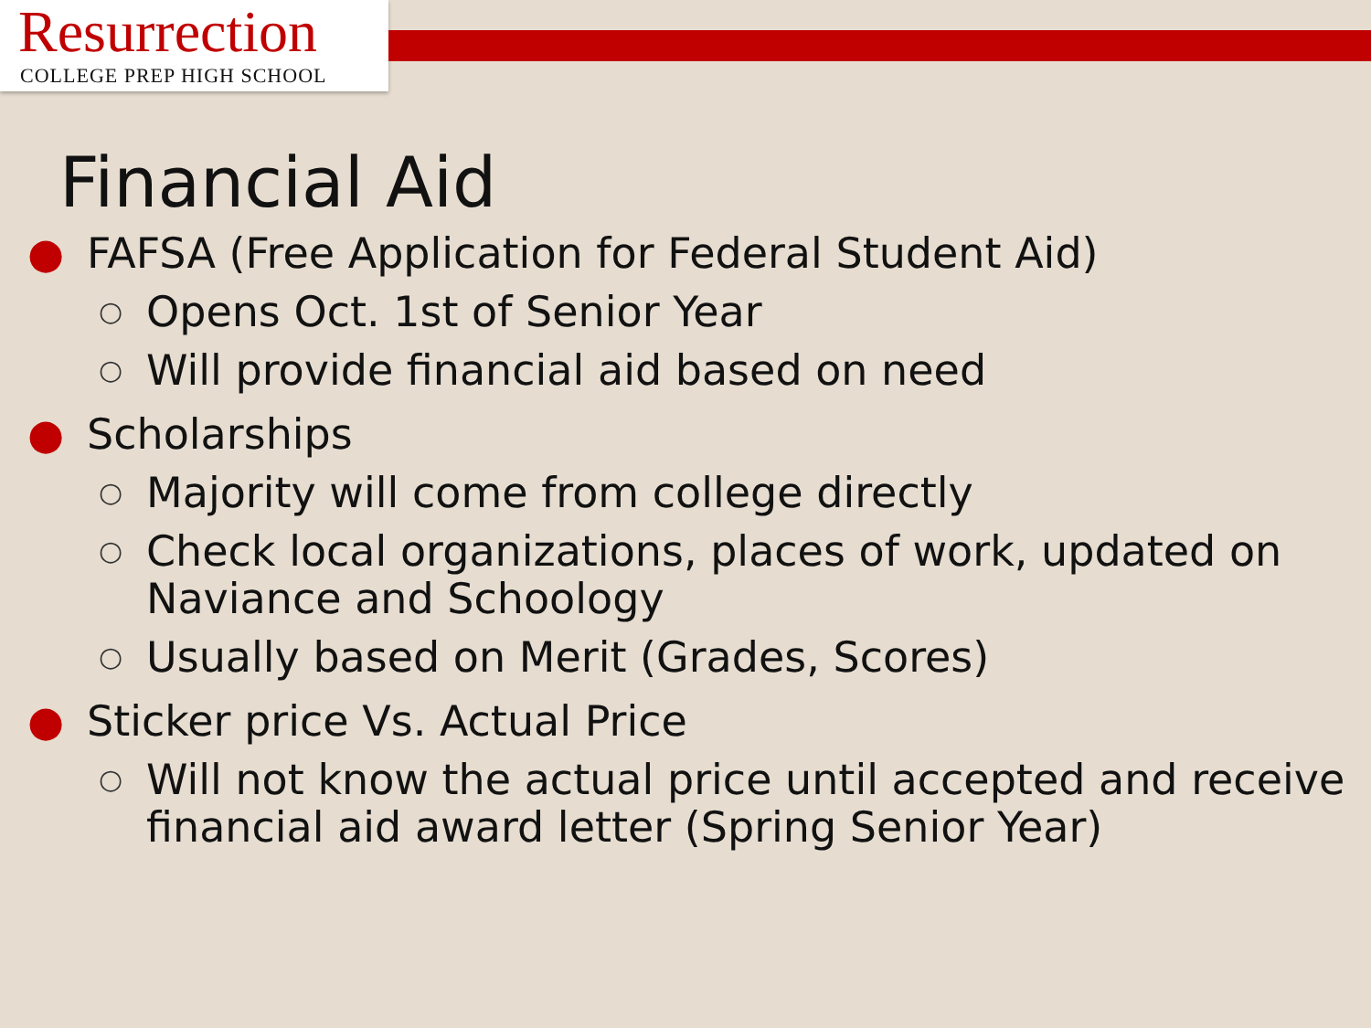Resurrection
COLLEGE PREP HIGH SCHOOL
Financial Aid
● FAFSA (Free Application for Federal Student Aid)
○ Opens Oct. 1st of Senior Year
○ Will provide financial aid based on need
● Scholarships
○ Majority will come from college directly
○ Check local organizations, places of work, updated on Naviance and Schoology
○ Usually based on Merit (Grades, Scores)
● Sticker price Vs. Actual Price
○ Will not know the actual price until accepted and receive financial aid award letter (Spring Senior Year)